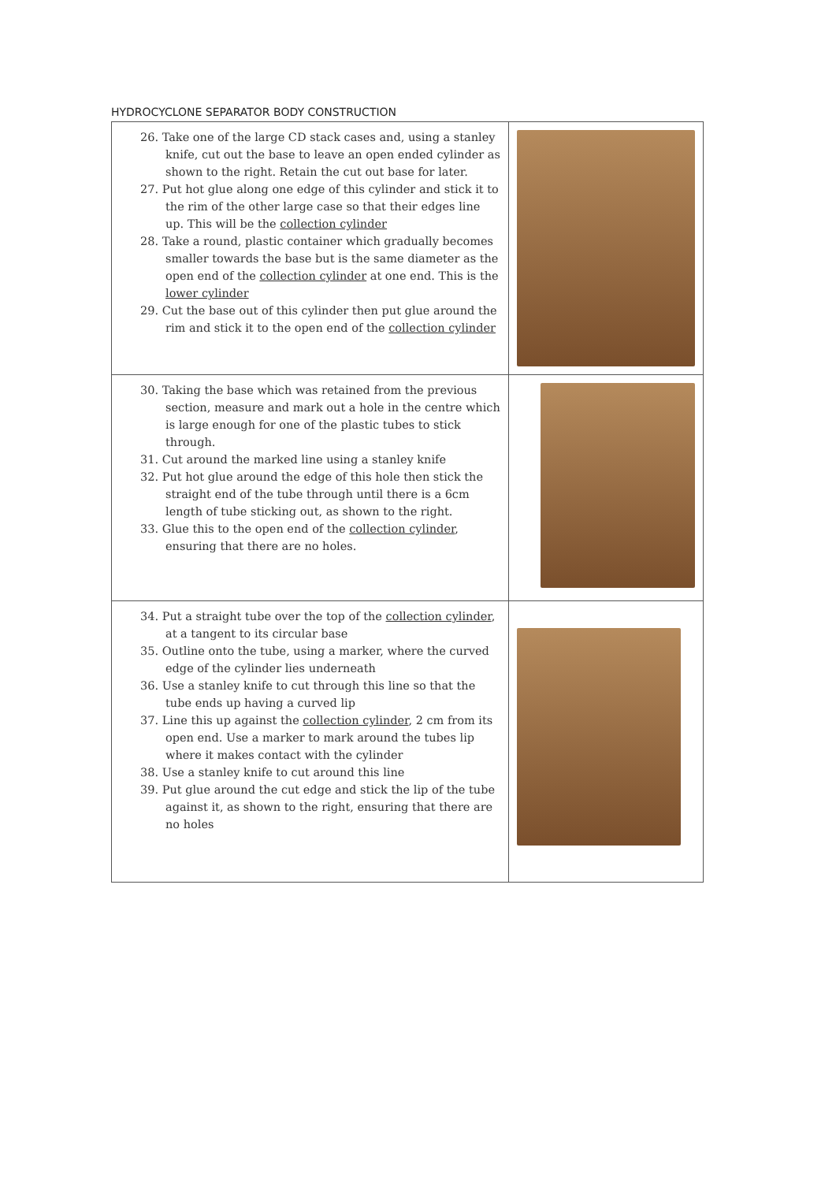HYDROCYCLONE SEPARATOR BODY CONSTRUCTION
| 26. Take one of the large CD stack cases and, using a stanley knife, cut out the base to leave an open ended cylinder as shown to the right. Retain the cut out base for later. 27. Put hot glue along one edge of this cylinder and stick it to the rim of the other large case so that their edges line up. This will be the collection cylinder 28. Take a round, plastic container which gradually becomes smaller towards the base but is the same diameter as the open end of the collection cylinder at one end. This is the lower cylinder 29. Cut the base out of this cylinder then put glue around the rim and stick it to the open end of the collection cylinder | |
| 30. Taking the base which was retained from the previous section, measure and mark out a hole in the centre which is large enough for one of the plastic tubes to stick through. 31. Cut around the marked line using a stanley knife 32. Put hot glue around the edge of this hole then stick the straight end of the tube through until there is a 6cm length of tube sticking out, as shown to the right. 33. Glue this to the open end of the collection cylinder , ensuring that there are no holes. | |
| 34. Put a straight tube over the top of the collection cylinder , at a tangent to its circular base 35. Outline onto the tube, using a marker, where the curved edge of the cylinder lies underneath 36. Use a stanley knife to cut through this line so that the tube ends up having a curved lip 37. Line this up against the collection cylinder , 2 cm from its open end. Use a marker to mark around the tubes lip where it makes contact with the cylinder 38. Use a stanley knife to cut around this line 39. Put glue around the cut edge and stick the lip of the tube against it, as shown to the right, ensuring that there are no holes | |